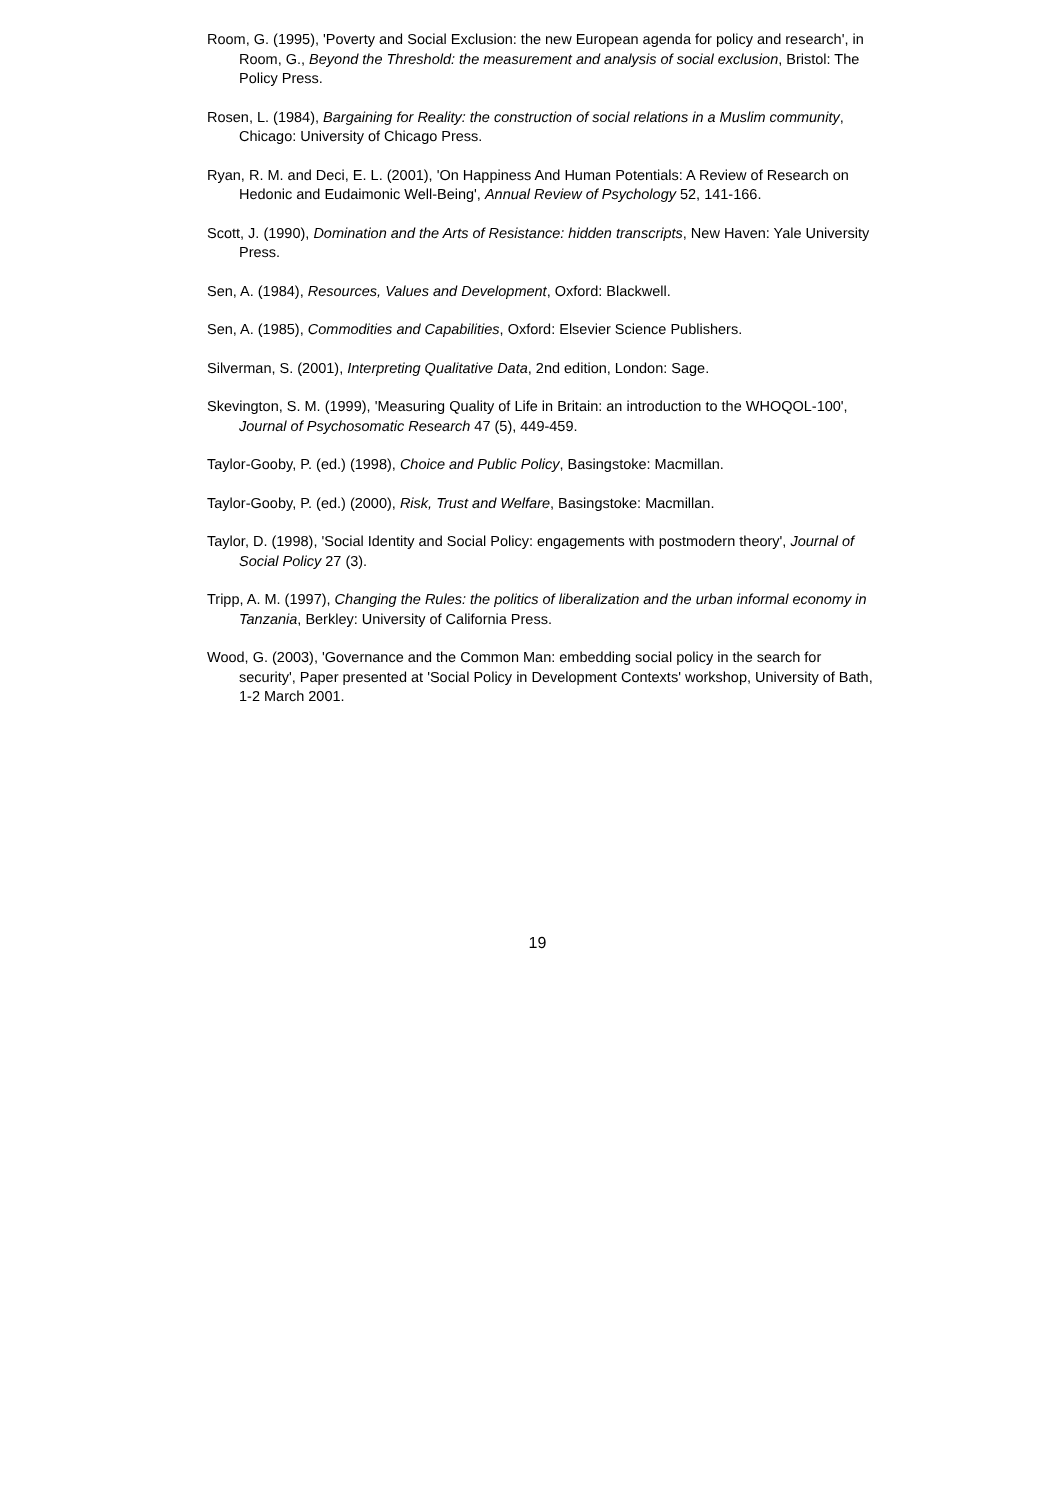Room, G. (1995), 'Poverty and Social Exclusion: the new European agenda for policy and research', in Room, G., Beyond the Threshold: the measurement and analysis of social exclusion, Bristol: The Policy Press.
Rosen, L. (1984), Bargaining for Reality: the construction of social relations in a Muslim community, Chicago: University of Chicago Press.
Ryan, R. M. and Deci, E. L. (2001), 'On Happiness And Human Potentials: A Review of Research on Hedonic and Eudaimonic Well-Being', Annual Review of Psychology 52, 141-166.
Scott, J. (1990), Domination and the Arts of Resistance: hidden transcripts, New Haven: Yale University Press.
Sen, A. (1984), Resources, Values and Development, Oxford: Blackwell.
Sen, A. (1985), Commodities and Capabilities, Oxford: Elsevier Science Publishers.
Silverman, S. (2001), Interpreting Qualitative Data, 2nd edition, London: Sage.
Skevington, S. M. (1999), 'Measuring Quality of Life in Britain: an introduction to the WHOQOL-100', Journal of Psychosomatic Research 47 (5), 449-459.
Taylor-Gooby, P. (ed.) (1998), Choice and Public Policy, Basingstoke: Macmillan.
Taylor-Gooby, P. (ed.) (2000), Risk, Trust and Welfare, Basingstoke: Macmillan.
Taylor, D. (1998), 'Social Identity and Social Policy: engagements with postmodern theory', Journal of Social Policy 27 (3).
Tripp, A. M. (1997), Changing the Rules: the politics of liberalization and the urban informal economy in Tanzania, Berkley: University of California Press.
Wood, G. (2003), 'Governance and the Common Man: embedding social policy in the search for security', Paper presented at 'Social Policy in Development Contexts' workshop, University of Bath, 1-2 March 2001.
19